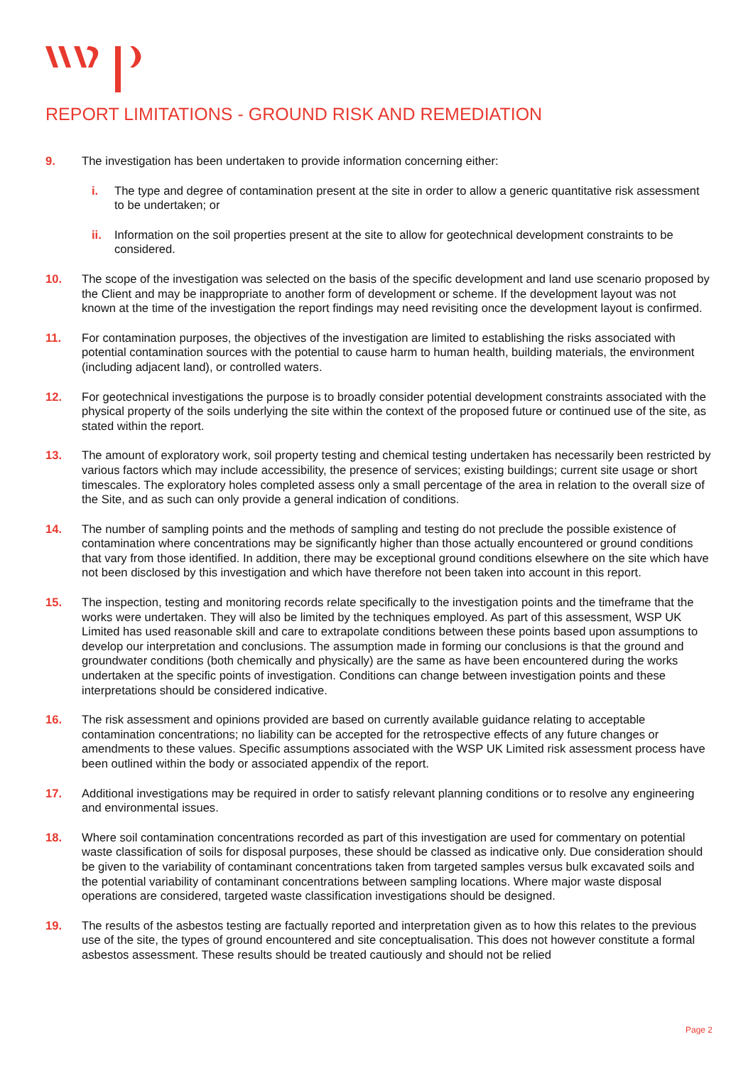REPORT LIMITATIONS - GROUND RISK AND REMEDIATION
9. The investigation has been undertaken to provide information concerning either:
i. The type and degree of contamination present at the site in order to allow a generic quantitative risk assessment to be undertaken; or
ii. Information on the soil properties present at the site to allow for geotechnical development constraints to be considered.
10. The scope of the investigation was selected on the basis of the specific development and land use scenario proposed by the Client and may be inappropriate to another form of development or scheme. If the development layout was not known at the time of the investigation the report findings may need revisiting once the development layout is confirmed.
11. For contamination purposes, the objectives of the investigation are limited to establishing the risks associated with potential contamination sources with the potential to cause harm to human health, building materials, the environment (including adjacent land), or controlled waters.
12. For geotechnical investigations the purpose is to broadly consider potential development constraints associated with the physical property of the soils underlying the site within the context of the proposed future or continued use of the site, as stated within the report.
13. The amount of exploratory work, soil property testing and chemical testing undertaken has necessarily been restricted by various factors which may include accessibility, the presence of services; existing buildings; current site usage or short timescales. The exploratory holes completed assess only a small percentage of the area in relation to the overall size of the Site, and as such can only provide a general indication of conditions.
14. The number of sampling points and the methods of sampling and testing do not preclude the possible existence of contamination where concentrations may be significantly higher than those actually encountered or ground conditions that vary from those identified. In addition, there may be exceptional ground conditions elsewhere on the site which have not been disclosed by this investigation and which have therefore not been taken into account in this report.
15. The inspection, testing and monitoring records relate specifically to the investigation points and the timeframe that the works were undertaken. They will also be limited by the techniques employed. As part of this assessment, WSP UK Limited has used reasonable skill and care to extrapolate conditions between these points based upon assumptions to develop our interpretation and conclusions. The assumption made in forming our conclusions is that the ground and groundwater conditions (both chemically and physically) are the same as have been encountered during the works undertaken at the specific points of investigation. Conditions can change between investigation points and these interpretations should be considered indicative.
16. The risk assessment and opinions provided are based on currently available guidance relating to acceptable contamination concentrations; no liability can be accepted for the retrospective effects of any future changes or amendments to these values. Specific assumptions associated with the WSP UK Limited risk assessment process have been outlined within the body or associated appendix of the report.
17. Additional investigations may be required in order to satisfy relevant planning conditions or to resolve any engineering and environmental issues.
18. Where soil contamination concentrations recorded as part of this investigation are used for commentary on potential waste classification of soils for disposal purposes, these should be classed as indicative only. Due consideration should be given to the variability of contaminant concentrations taken from targeted samples versus bulk excavated soils and the potential variability of contaminant concentrations between sampling locations. Where major waste disposal operations are considered, targeted waste classification investigations should be designed.
19. The results of the asbestos testing are factually reported and interpretation given as to how this relates to the previous use of the site, the types of ground encountered and site conceptualisation. This does not however constitute a formal asbestos assessment. These results should be treated cautiously and should not be relied
Page 2